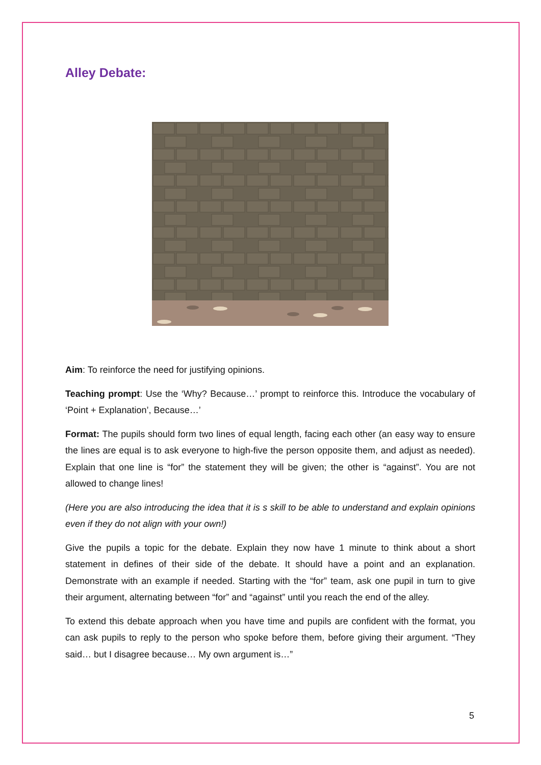Alley Debate:
Aim: To reinforce the need for justifying opinions.
Teaching prompt: Use the ‘Why? Because…’ prompt to reinforce this. Introduce the vocabulary of ‘Point + Explanation’, Because…’
Format: The pupils should form two lines of equal length, facing each other (an easy way to ensure the lines are equal is to ask everyone to high-five the person opposite them, and adjust as needed). Explain that one line is “for” the statement they will be given; the other is “against”. You are not allowed to change lines!
(Here you are also introducing the idea that it is s skill to be able to understand and explain opinions even if they do not align with your own!)
Give the pupils a topic for the debate. Explain they now have 1 minute to think about a short statement in defines of their side of the debate. It should have a point and an explanation. Demonstrate with an example if needed. Starting with the “for” team, ask one pupil in turn to give their argument, alternating between “for” and “against” until you reach the end of the alley.
To extend this debate approach when you have time and pupils are confident with the format, you can ask pupils to reply to the person who spoke before them, before giving their argument. “They said… but I disagree because… My own argument is…”
5